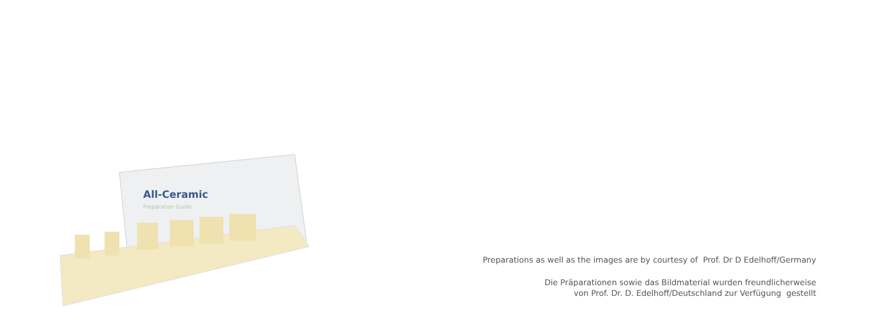All-Ceramic
Preparation Guide
Preparations as well as the images are by courtesy of Prof. Dr D Edelhoff/Germany
Die Präparationen sowie das Bildmaterial wurden freundlicherweise
von Prof. Dr. D. Edelhoff/Deutschland zur Verfügung gestellt